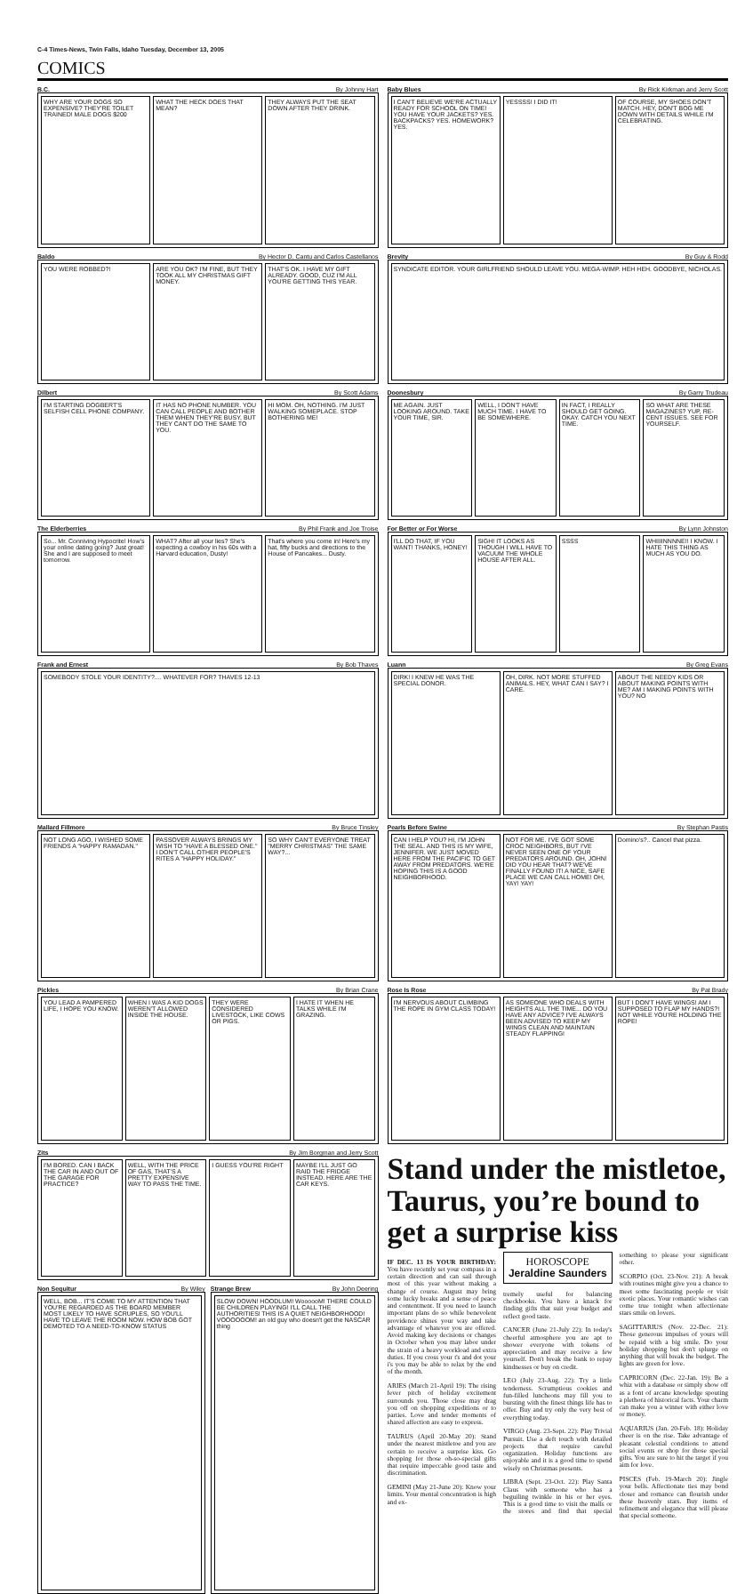C-4 Times-News, Twin Falls, Idaho Tuesday, December 13, 2005
COMICS
B.C. By Johnny Hart
WHY ARE YOUR DOGS SO EXPENSIVE? THEY'RE TOILET TRAINED! MALE DOGS $200
WHAT THE HECK DOES THAT MEAN? THEY ALWAYS PUT THE SEAT DOWN AFTER THEY DRINK.
Baby Blues By Rick Kirkman and Jerry Scott
I CAN'T BELIEVE WE'RE ACTUALLY READY FOR SCHOOL ON TIME! YOU HAVE YOUR JACKETS? YES. BACKPACKS? YES. HOMEWORK? YES.
YESSSS! I DID IT! OF COURSE, MY SHOES DON'T MATCH. HEY, DON'T BOG ME DOWN WITH DETAILS WHILE I'M CELEBRATING.
Baldo By Hector D. Cantu and Carlos Castellanos
YOU WERE ROBBED?! ARE YOU OK? I'M FINE, BUT THEY TOOK ALL MY CHRISTMAS GIFT MONEY.
THAT'S OK. I HAVE MY GIFT ALREADY. GOOD, CUZ I'M ALL YOU'RE GETTING THIS YEAR.
Brevity By Guy & Rodd
SYNDICATE EDITOR. YOUR GIRLFRIEND SHOULD LEAVE YOU. MEGA-WIMP. HEH HEH. GOODBYE, NICHOLAS.
Dilbert By Scott Adams
I'M STARTING DOGBERT'S SELFISH CELL PHONE COMPANY.
IT HAS NO PHONE NUMBER. YOU CAN CALL PEOPLE AND BOTHER THEM WHEN THEY'RE BUSY, BUT THEY CAN'T DO THE SAME TO YOU.
HI MOM. OH, NOTHING. I'M JUST WALKING SOMEPLACE. STOP BOTHERING ME!
Doonesbury By Garry Trudeau
ME AGAIN. JUST LOOKING AROUND. TAKE YOUR TIME, SIR.
WELL, I DON'T HAVE MUCH TIME. I HAVE TO BE SOMEWHERE.
IN FACT, I REALLY SHOULD GET GOING. OKAY. CATCH YOU NEXT TIME.
SO WHAT ARE THESE MAGAZINES? YUP, RE-CENT ISSUES. SEE FOR YOURSELF.
The Elderberries By Phil Frank and Joe Troise
So... Mr. Conniving Hypocrite! How's your online dating going? Just great! She and I are supposed to meet tomorrow.
WHAT? After all your lies? She's expecting a cowboy in his 60s with a Harvard education, Dusty!
That's where you come in! Here's my hat, fifty bucks and directions to the House of Pancakes... Dusty.
For Better or For Worse By Lynn Johnston
I'LL DO THAT, IF YOU WANT! THANKS, HONEY!
SIGH! IT LOOKS AS THOUGH I WILL HAVE TO VACUUM THE WHOLE HOUSE AFTER ALL.
SSSS WHIIIINNNNE!! I KNOW. I HATE THIS THING AS MUCH AS YOU DO.
Frank and Ernest By Bob Thaves
SOMEBODY STOLE YOUR IDENTITY?.... WHATEVER FOR? THAVES 12-13
Luann By Greg Evans
DIRK! I KNEW HE WAS THE SPECIAL DONOR.
OH, DIRK. NOT MORE STUFFED ANIMALS. HEY, WHAT CAN I SAY? I CARE.
ABOUT THE NEEDY KIDS OR ABOUT MAKING POINTS WITH ME? AM I MAKING POINTS WITH YOU? NO
Mallard Fillmore By Bruce Tinsley
NOT LONG AGO, I WISHED SOME FRIENDS A "HAPPY RAMADAN."
PASSOVER ALWAYS BRINGS MY WISH TO "HAVE A BLESSED ONE." I DON'T CALL OTHER PEOPLE'S RITES A "HAPPY HOLIDAY."
SO WHY CAN'T EVERYONE TREAT "MERRY CHRISTMAS" THE SAME WAY?...
Pearls Before Swine By Stephan Pastis
CAN I HELP YOU? HI, I'M JOHN THE SEAL. AND THIS IS MY WIFE, JENNIFER. WE JUST MOVED HERE FROM THE PACIFIC TO GET AWAY FROM PREDATORS. WE'RE HOPING THIS IS A GOOD NEIGHBORHOOD.
NOT FOR ME. I'VE GOT SOME CROC NEIGHBORS, BUT I'VE NEVER SEEN ONE OF YOUR PREDATORS AROUND. OH, JOHN! DID YOU HEAR THAT? WE'VE FINALLY FOUND IT! A NICE, SAFE PLACE WE CAN CALL HOME! OH, YAY! YAY!
Domino's?.. Cancel that pizza.
Pickles By Brian Crane
YOU LEAD A PAMPERED LIFE, I HOPE YOU KNOW.
WHEN I WAS A KID DOGS WEREN'T ALLOWED INSIDE THE HOUSE.
THEY WERE CONSIDERED LIVESTOCK, LIKE COWS OR PIGS.
I HATE IT WHEN HE TALKS WHILE I'M GRAZING.
Rose Is Rose By Pat Brady
I'M NERVOUS ABOUT CLIMBING THE ROPE IN GYM CLASS TODAY!
AS SOMEONE WHO DEALS WITH HEIGHTS ALL THE TIME... DO YOU HAVE ANY ADVICE? I'VE ALWAYS BEEN ADVISED TO KEEP MY WINGS CLEAN AND MAINTAIN STEADY FLAPPING!
BUT I DON'T HAVE WINGS! AM I SUPPOSED TO FLAP MY HANDS?! NOT WHILE YOU'RE HOLDING THE ROPE!
Zits By Jim Borgman and Jerry Scott
I'M BORED. CAN I BACK THE CAR IN AND OUT OF THE GARAGE FOR PRACTICE?
WELL, WITH THE PRICE OF GAS, THAT'S A PRETTY EXPENSIVE WAY TO PASS THE TIME.
I GUESS YOU'RE RIGHT MAYBE I'LL JUST GO RAID THE FRIDGE INSTEAD. HERE ARE THE CAR KEYS.
Non Sequitur By Wiley
WELL, BOB... IT'S COME TO MY ATTENTION THAT YOU'RE REGARDED AS THE BOARD MEMBER MOST LIKELY TO HAVE SCRUPLES, SO YOU'LL HAVE TO LEAVE THE ROOM NOW. HOW BOB GOT DEMOTED TO A NEED-TO-KNOW STATUS
Strange Brew By John Deering
SLOW DOWN! HOODLUM! WoooooM! THERE COULD BE CHILDREN PLAYING! I'LL CALL THE AUTHORITIES! THIS IS A QUIET NEIGHBORHOOD! VOOOOOOM! an old guy who doesn't get the NASCAR thing
Stand under the mistletoe, Taurus, you’re bound to get a surprise kiss
IF DEC. 13 IS YOUR BIRTHDAY: You have recently set your compass in a certain direction and can sail through most of this year without making a change of course. August may bring some lucky breaks and a sense of peace and contentment. If you need to launch important plans do so while benevolent providence shines your way and take advantage of whatever you are offered. Avoid making key decisions or changes in October when you may labor under the strain of a heavy workload and extra duties. If you cross your t's and dot your i's you may be able to relax by the end of the month.
ARIES (March 21-April 19): The rising fever pitch of holiday excitement surrounds you. Those close may drag you off on shopping expeditions or to parties. Love and tender moments of shared affection are easy to express.
TAURUS (April 20-May 20): Stand under the nearest mistletoe and you are certain to receive a surprise kiss. Go shopping for those oh-so-special gifts that require impeccable good taste and discrimination.
GEMINI (May 21-June 20): Know your limits. Your mental concentration is high and ex-
HOROSCOPE
Jeraldine Saunders
tremely useful for balancing checkbooks. You have a knack for finding gifts that suit your budget and reflect good taste.
CANCER (June 21-July 22): In today's cheerful atmosphere you are apt to shower everyone with tokens of appreciation and may receive a few yourself. Don't break the bank to repay kindnesses or buy on credit.
LEO (July 23-Aug. 22): Try a little tenderness. Scrumptious cookies and fun-filled luncheons may fill you to bursting with the finest things life has to offer. Buy and try only the very best of everything today.
VIRGO (Aug. 23-Sept. 22): Play Trivial Pursuit. Use a deft touch with detailed projects that require careful organization. Holiday functions are enjoyable and it is a good time to spend wisely on Christmas presents.
LIBRA (Sept. 23-Oct. 22): Play Santa Claus with someone who has a beguiling twinkle in his or her eyes. This is a good time to visit the malls or the stores and find that special something to please your significant other.
SCORPIO (Oct. 23-Nov. 21): A break with routines might give you a chance to meet some fascinating people or visit exotic places. Your romantic wishes can come true tonight when affectionate stars smile on lovers.
SAGITTARIUS (Nov. 22-Dec. 21): Those generous impulses of yours will be repaid with a big smile. Do your holiday shopping but don't splurge on anything that will break the budget. The lights are green for love.
CAPRICORN (Dec. 22-Jan. 19): Be a whiz with a database or simply show off as a font of arcane knowledge spouting a plethora of historical facts. Your charm can make you a winner with either love or money.
AQUARIUS (Jan. 20-Feb. 18): Holiday cheer is on the rise. Take advantage of pleasant celestial conditions to attend social events or shop for those special gifts. You are sure to hit the target if you aim for love.
PISCES (Feb. 19-March 20): Jingle your bells. Affectionate ties may bond closer and romance can flourish under these heavenly stars. Buy items of refinement and elegance that will please that special someone.